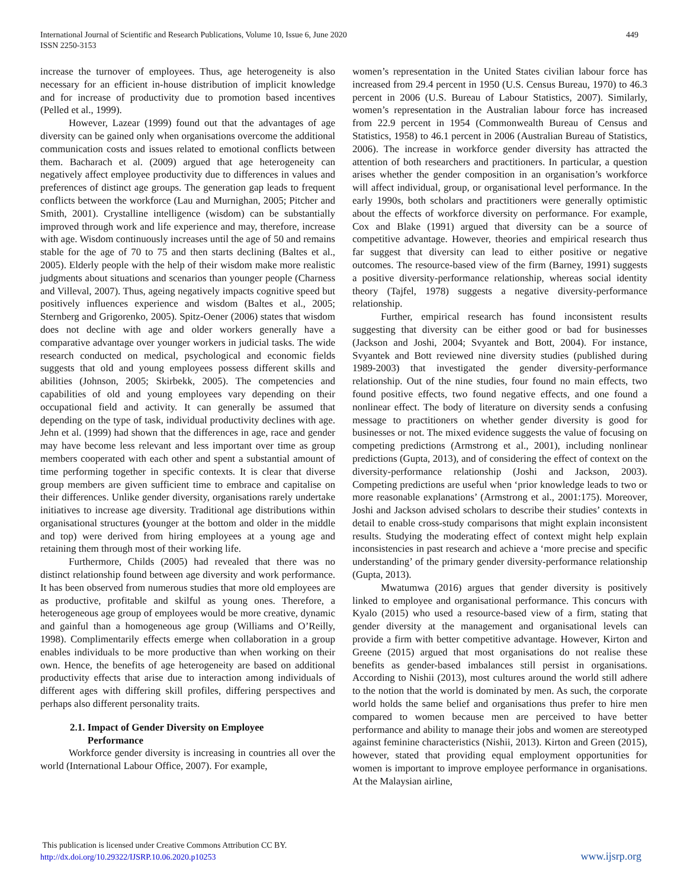International Journal of Scientific and Research Publications, Volume 10, Issue 6, June 2020
ISSN 2250-3153
449
increase the turnover of employees. Thus, age heterogeneity is also necessary for an efficient in-house distribution of implicit knowledge and for increase of productivity due to promotion based incentives (Pelled et al., 1999).
However, Lazear (1999) found out that the advantages of age diversity can be gained only when organisations overcome the additional communication costs and issues related to emotional conflicts between them. Bacharach et al. (2009) argued that age heterogeneity can negatively affect employee productivity due to differences in values and preferences of distinct age groups. The generation gap leads to frequent conflicts between the workforce (Lau and Murnighan, 2005; Pitcher and Smith, 2001). Crystalline intelligence (wisdom) can be substantially improved through work and life experience and may, therefore, increase with age. Wisdom continuously increases until the age of 50 and remains stable for the age of 70 to 75 and then starts declining (Baltes et al., 2005). Elderly people with the help of their wisdom make more realistic judgments about situations and scenarios than younger people (Charness and Villeval, 2007). Thus, ageing negatively impacts cognitive speed but positively influences experience and wisdom (Baltes et al., 2005; Sternberg and Grigorenko, 2005). Spitz-Oener (2006) states that wisdom does not decline with age and older workers generally have a comparative advantage over younger workers in judicial tasks. The wide research conducted on medical, psychological and economic fields suggests that old and young employees possess different skills and abilities (Johnson, 2005; Skirbekk, 2005). The competencies and capabilities of old and young employees vary depending on their occupational field and activity. It can generally be assumed that depending on the type of task, individual productivity declines with age. Jehn et al. (1999) had shown that the differences in age, race and gender may have become less relevant and less important over time as group members cooperated with each other and spent a substantial amount of time performing together in specific contexts. It is clear that diverse group members are given sufficient time to embrace and capitalise on their differences. Unlike gender diversity, organisations rarely undertake initiatives to increase age diversity. Traditional age distributions within organisational structures (younger at the bottom and older in the middle and top) were derived from hiring employees at a young age and retaining them through most of their working life.
Furthermore, Childs (2005) had revealed that there was no distinct relationship found between age diversity and work performance. It has been observed from numerous studies that more old employees are as productive, profitable and skilful as young ones. Therefore, a heterogeneous age group of employees would be more creative, dynamic and gainful than a homogeneous age group (Williams and O’Reilly, 1998). Complimentarily effects emerge when collaboration in a group enables individuals to be more productive than when working on their own. Hence, the benefits of age heterogeneity are based on additional productivity effects that arise due to interaction among individuals of different ages with differing skill profiles, differing perspectives and perhaps also different personality traits.
2.1. Impact of Gender Diversity on Employee
Performance
Workforce gender diversity is increasing in countries all over the world (International Labour Office, 2007). For example,
women’s representation in the United States civilian labour force has increased from 29.4 percent in 1950 (U.S. Census Bureau, 1970) to 46.3 percent in 2006 (U.S. Bureau of Labour Statistics, 2007). Similarly, women’s representation in the Australian labour force has increased from 22.9 percent in 1954 (Commonwealth Bureau of Census and Statistics, 1958) to 46.1 percent in 2006 (Australian Bureau of Statistics, 2006). The increase in workforce gender diversity has attracted the attention of both researchers and practitioners. In particular, a question arises whether the gender composition in an organisation’s workforce will affect individual, group, or organisational level performance. In the early 1990s, both scholars and practitioners were generally optimistic about the effects of workforce diversity on performance. For example, Cox and Blake (1991) argued that diversity can be a source of competitive advantage. However, theories and empirical research thus far suggest that diversity can lead to either positive or negative outcomes. The resource-based view of the firm (Barney, 1991) suggests a positive diversity-performance relationship, whereas social identity theory (Tajfel, 1978) suggests a negative diversity-performance relationship.
Further, empirical research has found inconsistent results suggesting that diversity can be either good or bad for businesses (Jackson and Joshi, 2004; Svyantek and Bott, 2004). For instance, Svyantek and Bott reviewed nine diversity studies (published during 1989-2003) that investigated the gender diversity-performance relationship. Out of the nine studies, four found no main effects, two found positive effects, two found negative effects, and one found a nonlinear effect. The body of literature on diversity sends a confusing message to practitioners on whether gender diversity is good for businesses or not. The mixed evidence suggests the value of focusing on competing predictions (Armstrong et al., 2001), including nonlinear predictions (Gupta, 2013), and of considering the effect of context on the diversity-performance relationship (Joshi and Jackson, 2003). Competing predictions are useful when ‘prior knowledge leads to two or more reasonable explanations’ (Armstrong et al., 2001:175). Moreover, Joshi and Jackson advised scholars to describe their studies’ contexts in detail to enable cross-study comparisons that might explain inconsistent results. Studying the moderating effect of context might help explain inconsistencies in past research and achieve a ‘more precise and specific understanding’ of the primary gender diversity-performance relationship (Gupta, 2013).
Mwatumwa (2016) argues that gender diversity is positively linked to employee and organisational performance. This concurs with Kyalo (2015) who used a resource-based view of a firm, stating that gender diversity at the management and organisational levels can provide a firm with better competitive advantage. However, Kirton and Greene (2015) argued that most organisations do not realise these benefits as gender-based imbalances still persist in organisations. According to Nishii (2013), most cultures around the world still adhere to the notion that the world is dominated by men. As such, the corporate world holds the same belief and organisations thus prefer to hire men compared to women because men are perceived to have better performance and ability to manage their jobs and women are stereotyped against feminine characteristics (Nishii, 2013). Kirton and Green (2015), however, stated that providing equal employment opportunities for women is important to improve employee performance in organisations. At the Malaysian airline,
This publication is licensed under Creative Commons Attribution CC BY.
http://dx.doi.org/10.29322/IJSRP.10.06.2020.p10253
www.ijsrp.org